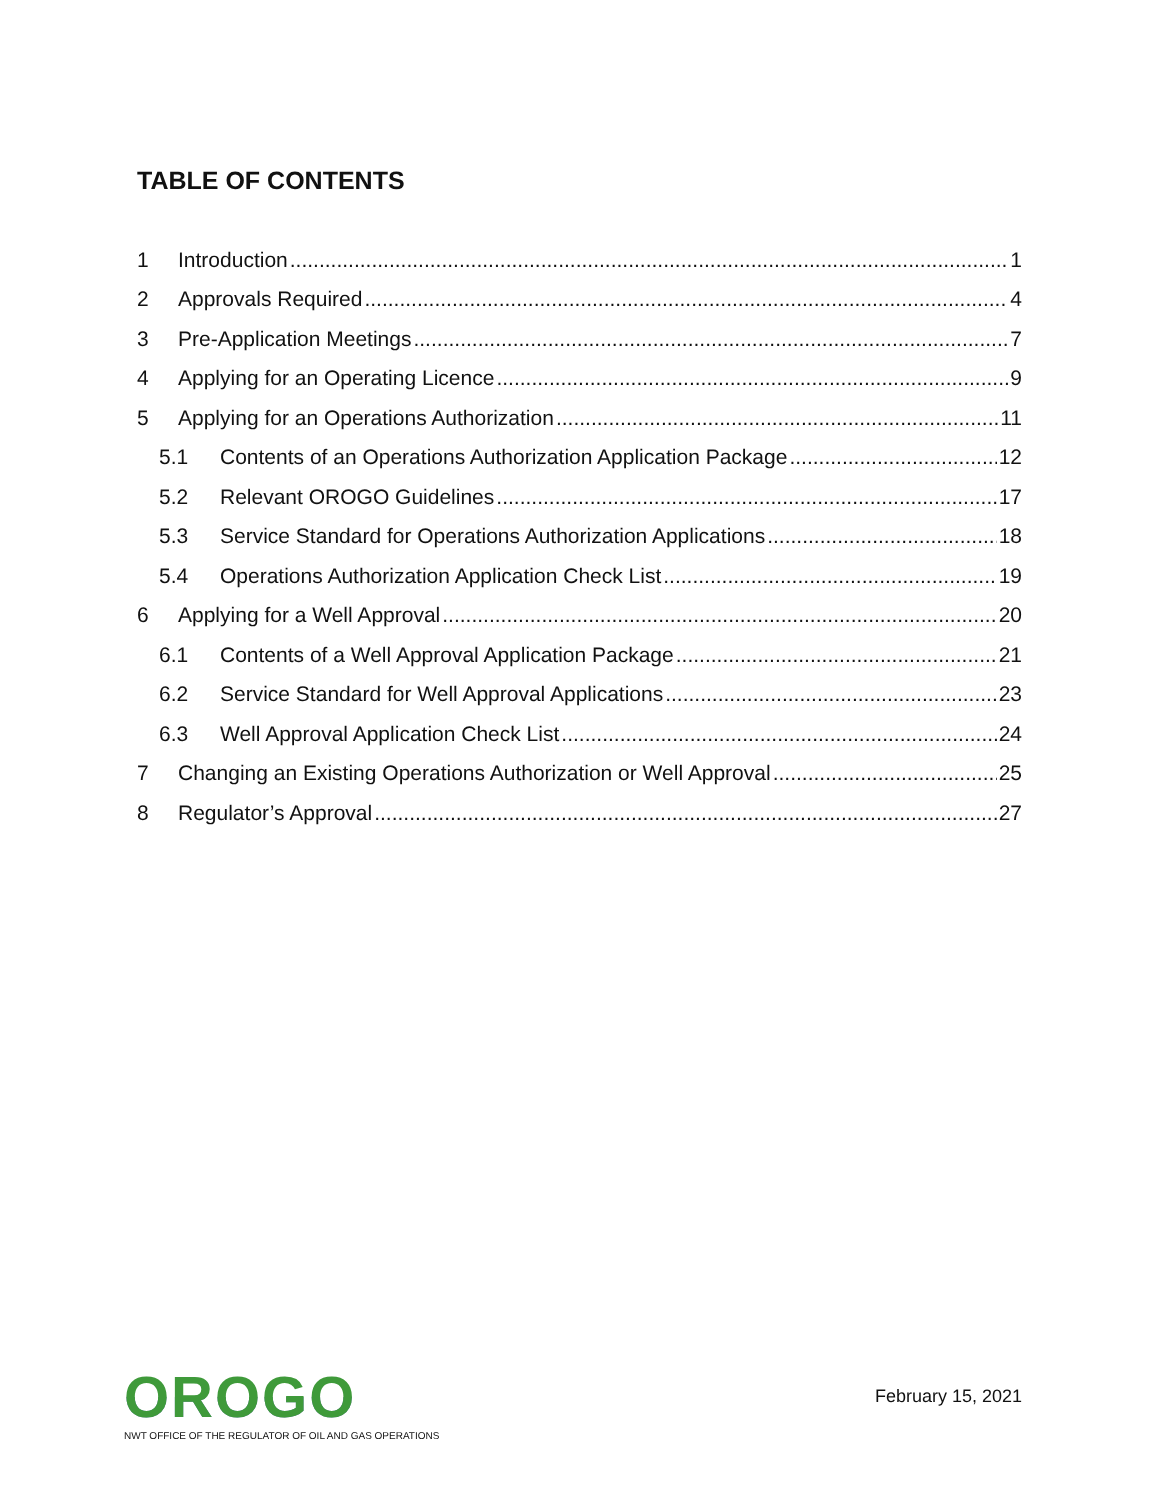TABLE OF CONTENTS
1 Introduction 1
2 Approvals Required 4
3 Pre-Application Meetings 7
4 Applying for an Operating Licence 9
5 Applying for an Operations Authorization 11
5.1 Contents of an Operations Authorization Application Package 12
5.2 Relevant OROGO Guidelines 17
5.3 Service Standard for Operations Authorization Applications 18
5.4 Operations Authorization Application Check List 19
6 Applying for a Well Approval 20
6.1 Contents of a Well Approval Application Package 21
6.2 Service Standard for Well Approval Applications 23
6.3 Well Approval Application Check List 24
7 Changing an Existing Operations Authorization or Well Approval 25
8 Regulator’s Approval 27
OROGO
NWT OFFICE OF THE REGULATOR OF OIL AND GAS OPERATIONS
February 15, 2021